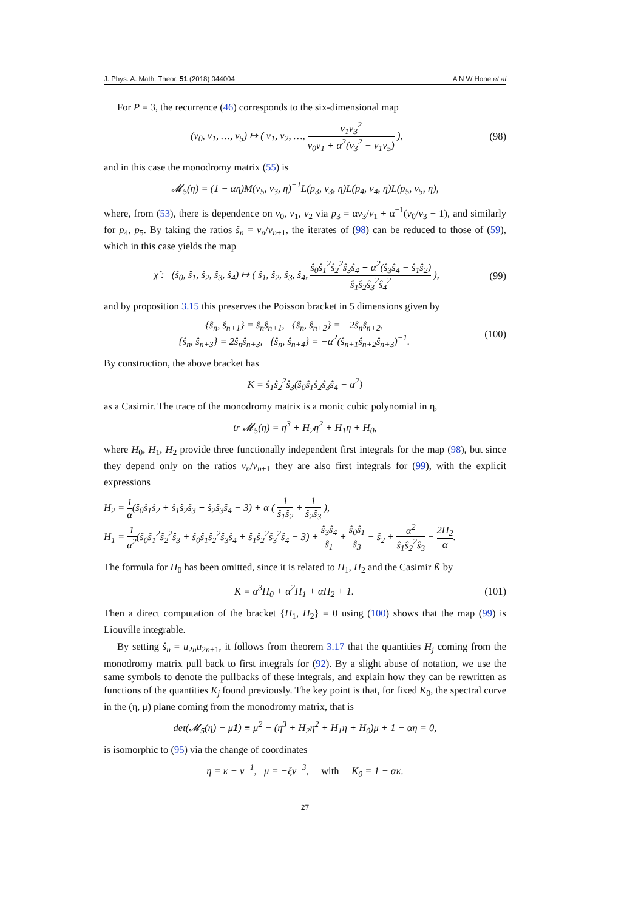J. Phys. A: Math. Theor. 51 (2018) 044004 A N W Hone et al
For P = 3, the recurrence (46) corresponds to the six-dimensional map
(v<sub>0</sub>, v<sub>1</sub>, …, v<sub>5</sub>) ↦ ( v<sub>1</sub>, v<sub>2</sub>, …, v<sub>1</sub>v<sub>3</sub><sup>2</sup> v<sub>0</sub>v<sub>1</sub> + α<sup>2</sup>(v<sub>3</sub><sup>2</sup> − v<sub>1</sub>v<sub>5</sub>) ),
(98)
and in this case the monodromy matrix (55) is
𝓜<sub>5</sub>(η) = (1 − αη)M(v<sub>5</sub>, v<sub>3</sub>, η)<sup>−1</sup>L(p<sub>3</sub>, v<sub>3</sub>, η)L(p<sub>4</sub>, v<sub>4</sub>, η)L(p<sub>5</sub>, v<sub>5</sub>, η),
where, from (53), there is dependence on v<sub>0</sub>, v<sub>1</sub>, v<sub>2</sub> via p<sub>3</sub> = αv<sub>3</sub>/v<sub>1</sub> + α<sup>−1</sup>(v<sub>0</sub>/v<sub>3</sub> − 1), and similarly for p<sub>4</sub>, p<sub>5</sub>. By taking the ratios ŝ<sub>n</sub> = v<sub>n</sub>/v<sub>n+1</sub>, the iterates of (98) can be reduced to those of (59), which in this case yields the map
χ̂ : (ŝ<sub>0</sub>, ŝ<sub>1</sub>, ŝ<sub>2</sub>, ŝ<sub>3</sub>, ŝ<sub>4</sub>) ↦ ( ŝ<sub>1</sub>, ŝ<sub>2</sub>, ŝ<sub>3</sub>, ŝ<sub>4</sub>, ŝ<sub>0</sub>ŝ<sub>1</sub><sup>2</sup>ŝ<sub>2</sub><sup>2</sup>ŝ<sub>3</sub>ŝ<sub>4</sub> + α<sup>2</sup>(ŝ<sub>3</sub>ŝ<sub>4</sub> − ŝ<sub>1</sub>ŝ<sub>2</sub>) ŝ<sub>1</sub>ŝ<sub>2</sub>ŝ<sub>3</sub><sup>2</sup>ŝ<sub>4</sub><sup>2</sup> ),
(99)
and by proposition 3.15 this preserves the Poisson bracket in 5 dimensions given by
{ŝ<sub>n</sub>, ŝ<sub>n+1</sub>} = ŝ<sub>n</sub>ŝ<sub>n+1</sub>, {ŝ<sub>n</sub>, ŝ<sub>n+2</sub>} = −2ŝ<sub>n</sub>ŝ<sub>n+2</sub>,
{ŝ<sub>n</sub>, ŝ<sub>n+3</sub>} = 2ŝ<sub>n</sub>ŝ<sub>n+3</sub>, {ŝ<sub>n</sub>, ŝ<sub>n+4</sub>} = −α<sup>2</sup>(ŝ<sub>n+1</sub>ŝ<sub>n+2</sub>ŝ<sub>n+3</sub>)<sup>−1</sup>.
(100)
By construction, the above bracket has
K̄ = ŝ<sub>1</sub>ŝ<sub>2</sub><sup>2</sup>ŝ<sub>3</sub>(ŝ<sub>0</sub>ŝ<sub>1</sub>ŝ<sub>2</sub>ŝ<sub>3</sub>ŝ<sub>4</sub> − α<sup>2</sup>)
as a Casimir. The trace of the monodromy matrix is a monic cubic polynomial in η,
tr 𝓜<sub>5</sub>(η) = η<sup>3</sup> + H<sub>2</sub>η<sup>2</sup> + H<sub>1</sub>η + H<sub>0</sub>,
where H<sub>0</sub>, H<sub>1</sub>, H<sub>2</sub> provide three functionally independent first integrals for the map (98), but since they depend only on the ratios v<sub>n</sub>/v<sub>n+1</sub> they are also first integrals for (99), with the explicit expressions
H<sub>2</sub> = 1 α(ŝ<sub>0</sub>ŝ<sub>1</sub>ŝ<sub>2</sub> + ŝ<sub>1</sub>ŝ<sub>2</sub>ŝ<sub>3</sub> + ŝ<sub>2</sub>ŝ<sub>3</sub>ŝ<sub>4</sub> − 3) + α ( 1 ŝ<sub>1</sub>ŝ<sub>2</sub> + 1 ŝ<sub>2</sub>ŝ<sub>3</sub> ),
H<sub>1</sub> = 1 α<sup>2</sup>(ŝ<sub>0</sub>ŝ<sub>1</sub><sup>2</sup>ŝ<sub>2</sub><sup>2</sup>ŝ<sub>3</sub> + ŝ<sub>0</sub>ŝ<sub>1</sub>ŝ<sub>2</sub><sup>2</sup>ŝ<sub>3</sub>ŝ<sub>4</sub> + ŝ<sub>1</sub>ŝ<sub>2</sub><sup>2</sup>ŝ<sub>3</sub><sup>2</sup>ŝ<sub>4</sub> − 3) + ŝ<sub>3</sub>ŝ<sub>4</sub> ŝ<sub>1</sub> + ŝ<sub>0</sub>ŝ<sub>1</sub> ŝ<sub>3</sub> − ŝ<sub>2</sub> + α<sup>2</sup> ŝ<sub>1</sub>ŝ<sub>2</sub><sup>2</sup>ŝ<sub>3</sub> − 2H<sub>2</sub> α.
The formula for H<sub>0</sub> has been omitted, since it is related to H<sub>1</sub>, H<sub>2</sub> and the Casimir K̄ by
K̄ = α<sup>3</sup>H<sub>0</sub> + α<sup>2</sup>H<sub>1</sub> + αH<sub>2</sub> + 1. (101)
Then a direct computation of the bracket {H<sub>1</sub>, H<sub>2</sub>} = 0 using (100) shows that the map (99) is Liouville integrable.
By setting ŝ<sub>n</sub> = u<sub>2n</sub>u<sub>2n+1</sub>, it follows from theorem 3.17 that the quantities H<sub>j</sub> coming from the monodromy matrix pull back to first integrals for (92). By a slight abuse of notation, we use the same symbols to denote the pullbacks of these integrals, and explain how they can be rewritten as functions of the quantities K<sub>j</sub> found previously. The key point is that, for fixed K<sub>0</sub>, the spectral curve in the (η, μ) plane coming from the monodromy matrix, that is
det(𝓜<sub>5</sub>(η) − μ1) ≡ μ<sup>2</sup> − (η<sup>3</sup> + H<sub>2</sub>η<sup>2</sup> + H<sub>1</sub>η + H<sub>0</sub>)μ + 1 − αη = 0,
is isomorphic to (95) via the change of coordinates
η = κ − ν<sup>−1</sup>, μ = −ξν<sup>−3</sup>, with K<sub>0</sub> = 1 − ακ.
27